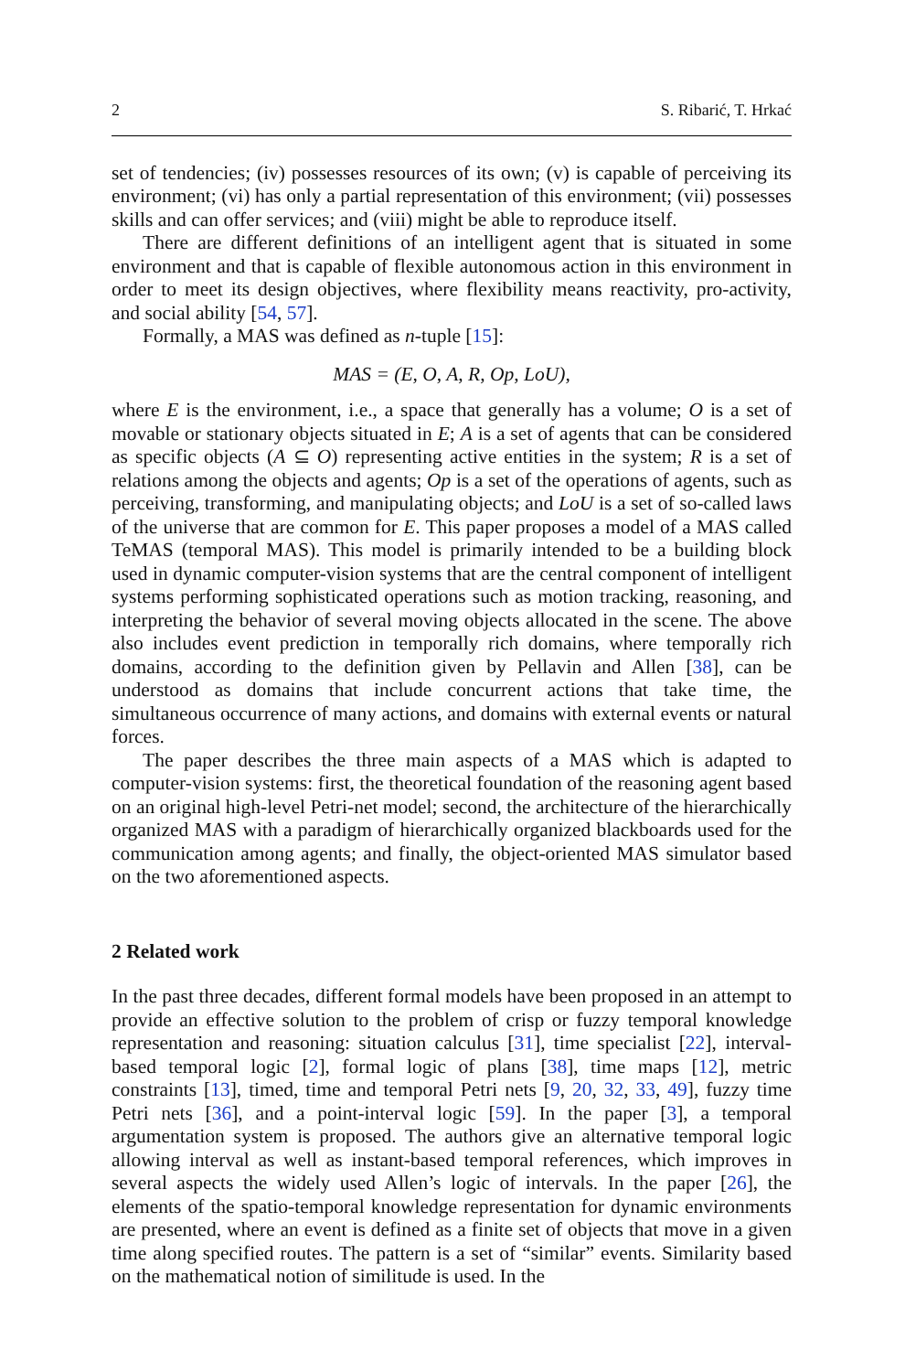2 S. Ribarić, T. Hrkać
set of tendencies; (iv) possesses resources of its own; (v) is capable of perceiving its environment; (vi) has only a partial representation of this environment; (vii) possesses skills and can offer services; and (viii) might be able to reproduce itself.
There are different definitions of an intelligent agent that is situated in some environment and that is capable of flexible autonomous action in this environment in order to meet its design objectives, where flexibility means reactivity, pro-activity, and social ability [54, 57].
Formally, a MAS was defined as n-tuple [15]:
MAS = (E, O, A, R, Op, LoU),
where E is the environment, i.e., a space that generally has a volume; O is a set of movable or stationary objects situated in E; A is a set of agents that can be considered as specific objects (A ⊆ O) representing active entities in the system; R is a set of relations among the objects and agents; Op is a set of the operations of agents, such as perceiving, transforming, and manipulating objects; and LoU is a set of so-called laws of the universe that are common for E. This paper proposes a model of a MAS called TeMAS (temporal MAS). This model is primarily intended to be a building block used in dynamic computer-vision systems that are the central component of intelligent systems performing sophisticated operations such as motion tracking, reasoning, and interpreting the behavior of several moving objects allocated in the scene. The above also includes event prediction in temporally rich domains, where temporally rich domains, according to the definition given by Pellavin and Allen [38], can be understood as domains that include concurrent actions that take time, the simultaneous occurrence of many actions, and domains with external events or natural forces.
The paper describes the three main aspects of a MAS which is adapted to computer-vision systems: first, the theoretical foundation of the reasoning agent based on an original high-level Petri-net model; second, the architecture of the hierarchically organized MAS with a paradigm of hierarchically organized blackboards used for the communication among agents; and finally, the object-oriented MAS simulator based on the two aforementioned aspects.
2 Related work
In the past three decades, different formal models have been proposed in an attempt to provide an effective solution to the problem of crisp or fuzzy temporal knowledge representation and reasoning: situation calculus [31], time specialist [22], interval-based temporal logic [2], formal logic of plans [38], time maps [12], metric constraints [13], timed, time and temporal Petri nets [9, 20, 32, 33, 49], fuzzy time Petri nets [36], and a point-interval logic [59]. In the paper [3], a temporal argumentation system is proposed. The authors give an alternative temporal logic allowing interval as well as instant-based temporal references, which improves in several aspects the widely used Allen’s logic of intervals. In the paper [26], the elements of the spatio-temporal knowledge representation for dynamic environments are presented, where an event is defined as a finite set of objects that move in a given time along specified routes. The pattern is a set of “similar” events. Similarity based on the mathematical notion of similitude is used. In the